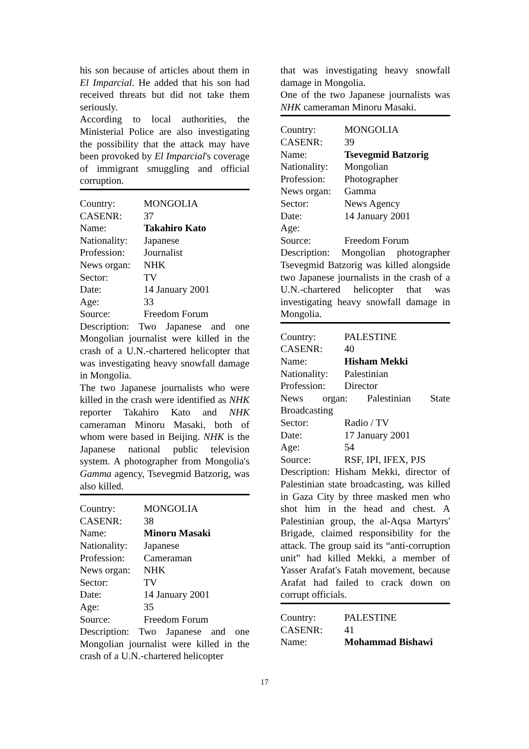his son because of articles about them in El Imparcial. He added that his son had received threats but did not take them seriously.
According to local authorities, the Ministerial Police are also investigating the possibility that the attack may have been provoked by El Imparcial's coverage of immigrant smuggling and official corruption.
Country: MONGOLIA
CASENR: 37
Name: Takahiro Kato
Nationality: Japanese
Profession: Journalist
News organ: NHK
Sector: TV
Date: 14 January 2001
Age: 33
Source: Freedom Forum
Description: Two Japanese and one Mongolian journalist were killed in the crash of a U.N.-chartered helicopter that was investigating heavy snowfall damage in Mongolia.
The two Japanese journalists who were killed in the crash were identified as NHK reporter Takahiro Kato and NHK cameraman Minoru Masaki, both of whom were based in Beijing. NHK is the Japanese national public television system. A photographer from Mongolia's Gamma agency, Tsevegmid Batzorig, was also killed.
Country: MONGOLIA
CASENR: 38
Name: Minoru Masaki
Nationality: Japanese
Profession: Cameraman
News organ: NHK
Sector: TV
Date: 14 January 2001
Age: 35
Source: Freedom Forum
Description: Two Japanese and one Mongolian journalist were killed in the crash of a U.N.-chartered helicopter
that was investigating heavy snowfall damage in Mongolia.
One of the two Japanese journalists was NHK cameraman Minoru Masaki.
Country: MONGOLIA
CASENR: 39
Name: Tsevegmid Batzorig
Nationality: Mongolian
Profession: Photographer
News organ: Gamma
Sector: News Agency
Date: 14 January 2001
Age:
Source: Freedom Forum
Description: Mongolian photographer Tsevegmid Batzorig was killed alongside two Japanese journalists in the crash of a U.N.-chartered helicopter that was investigating heavy snowfall damage in Mongolia.
Country: PALESTINE
CASENR: 40
Name: Hisham Mekki
Nationality: Palestinian
Profession: Director
News organ: Palestinian State Broadcasting
Sector: Radio / TV
Date: 17 January 2001
Age: 54
Source: RSF, IPI, IFEX, PJS
Description: Hisham Mekki, director of Palestinian state broadcasting, was killed in Gaza City by three masked men who shot him in the head and chest. A Palestinian group, the al-Aqsa Martyrs' Brigade, claimed responsibility for the attack. The group said its “anti-corruption unit” had killed Mekki, a member of Yasser Arafat's Fatah movement, because Arafat had failed to crack down on corrupt officials.
Country: PALESTINE
CASENR: 41
Name: Mohammad Bishawi
17